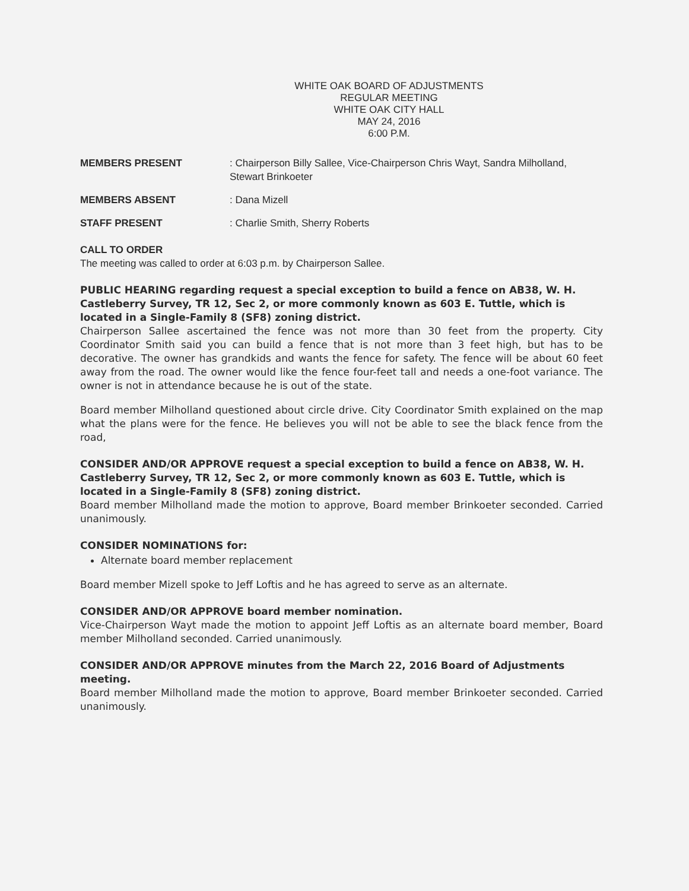WHITE OAK BOARD OF ADJUSTMENTS
REGULAR MEETING
WHITE OAK CITY HALL
MAY 24, 2016
6:00 P.M.
MEMBERS PRESENT : Chairperson Billy Sallee, Vice-Chairperson Chris Wayt, Sandra Milholland, Stewart Brinkoeter
MEMBERS ABSENT : Dana Mizell
STAFF PRESENT : Charlie Smith, Sherry Roberts
CALL TO ORDER
The meeting was called to order at 6:03 p.m. by Chairperson Sallee.
PUBLIC HEARING regarding request a special exception to build a fence on AB38, W. H. Castleberry Survey, TR 12, Sec 2, or more commonly known as 603 E. Tuttle, which is located in a Single-Family 8 (SF8) zoning district.
Chairperson Sallee ascertained the fence was not more than 30 feet from the property. City Coordinator Smith said you can build a fence that is not more than 3 feet high, but has to be decorative. The owner has grandkids and wants the fence for safety. The fence will be about 60 feet away from the road. The owner would like the fence four-feet tall and needs a one-foot variance. The owner is not in attendance because he is out of the state.
Board member Milholland questioned about circle drive. City Coordinator Smith explained on the map what the plans were for the fence. He believes you will not be able to see the black fence from the road,
CONSIDER AND/OR APPROVE request a special exception to build a fence on AB38, W. H. Castleberry Survey, TR 12, Sec 2, or more commonly known as 603 E. Tuttle, which is located in a Single-Family 8 (SF8) zoning district.
Board member Milholland made the motion to approve, Board member Brinkoeter seconded. Carried unanimously.
CONSIDER NOMINATIONS for:
Alternate board member replacement
Board member Mizell spoke to Jeff Loftis and he has agreed to serve as an alternate.
CONSIDER AND/OR APPROVE board member nomination.
Vice-Chairperson Wayt made the motion to appoint Jeff Loftis as an alternate board member, Board member Milholland seconded. Carried unanimously.
CONSIDER AND/OR APPROVE minutes from the March 22, 2016 Board of Adjustments meeting.
Board member Milholland made the motion to approve, Board member Brinkoeter seconded. Carried unanimously.